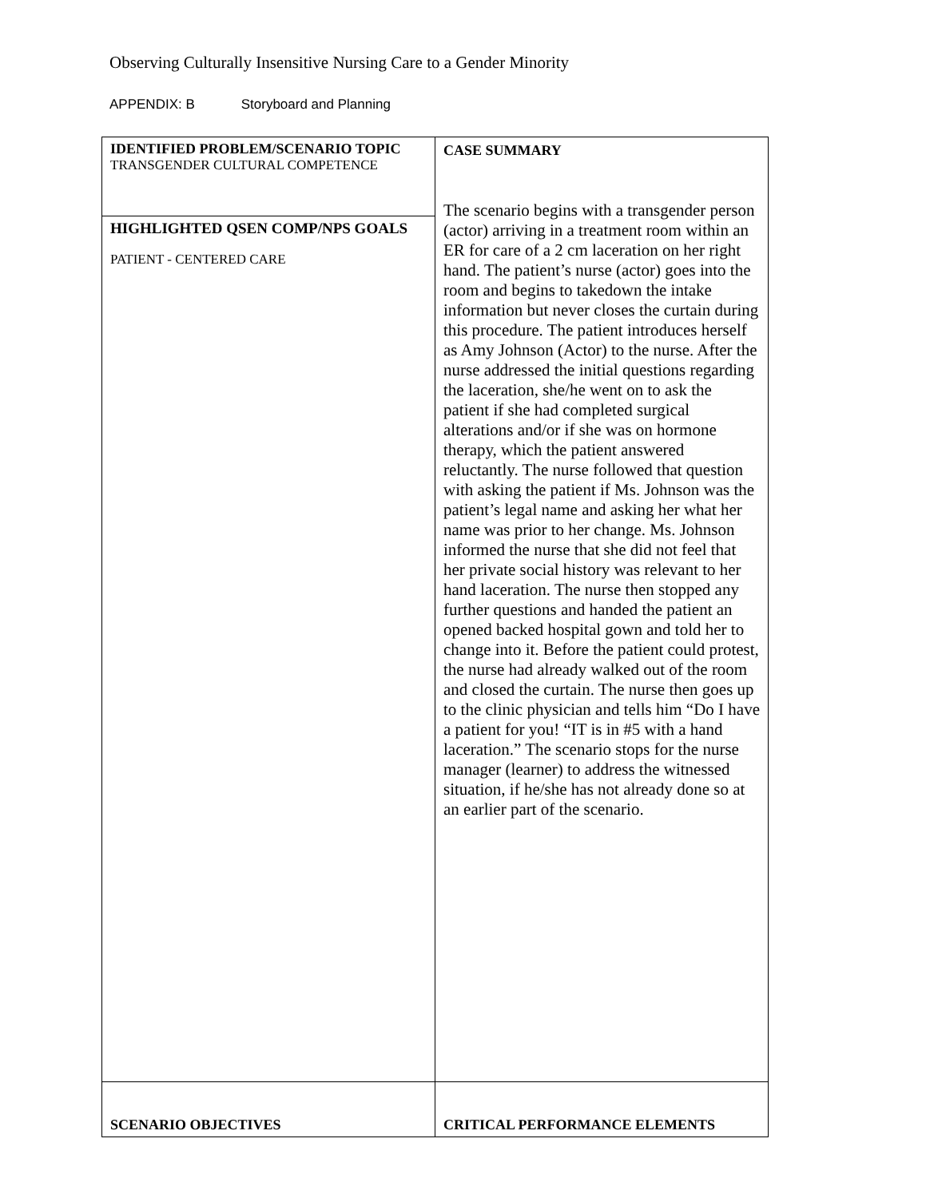Observing Culturally Insensitive Nursing Care to a Gender Minority
APPENDIX: B Storyboard and Planning
| IDENTIFIED PROBLEM/SCENARIO TOPIC TRANSGENDER CULTURAL COMPETENCE | CASE SUMMARY The scenario begins with a transgender person (actor) arriving in a treatment room within an ER for care of a 2 cm laceration on her right hand. The patient’s nurse (actor) goes into the room and begins to takedown the intake information but never closes the curtain during this procedure. The patient introduces herself as Amy Johnson (Actor) to the nurse. After the nurse addressed the initial questions regarding the laceration, she/he went on to ask the patient if she had completed surgical alterations and/or if she was on hormone therapy, which the patient answered reluctantly. The nurse followed that question with asking the patient if Ms. Johnson was the patient’s legal name and asking her what her name was prior to her change. Ms. Johnson informed the nurse that she did not feel that her private social history was relevant to her hand laceration. The nurse then stopped any further questions and handed the patient an opened backed hospital gown and told her to change into it. Before the patient could protest, the nurse had already walked out of the room and closed the curtain. The nurse then goes up to the clinic physician and tells him “Do I have a patient for you! “IT is in #5 with a hand laceration.” The scenario stops for the nurse manager (learner) to address the witnessed situation, if he/she has not already done so at an earlier part of the scenario. |
| HIGHLIGHTED QSEN COMP/NPS GOALS PATIENT - CENTERED CARE | |
| SCENARIO OBJECTIVES | CRITICAL PERFORMANCE ELEMENTS |